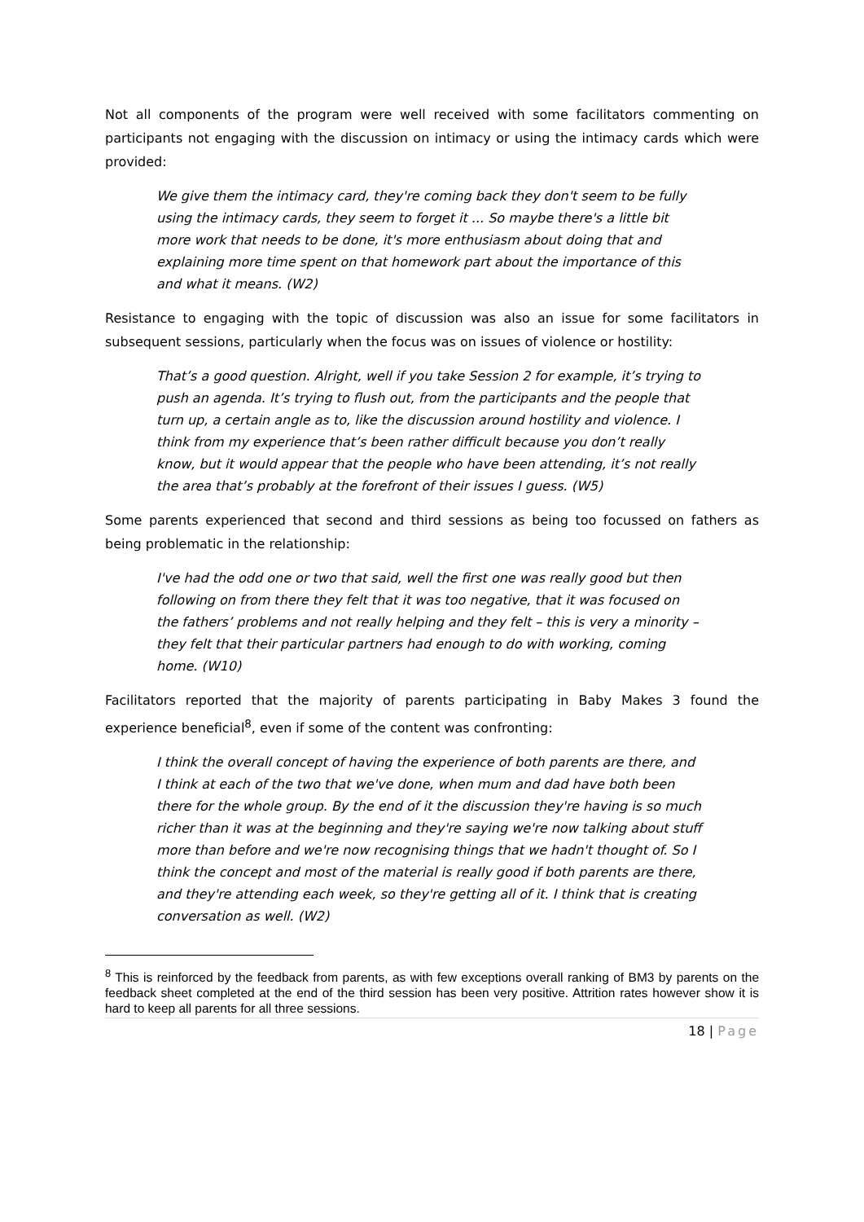Not all components of the program were well received with some facilitators commenting on participants not engaging with the discussion on intimacy or using the intimacy cards which were provided:
We give them the intimacy card, they're coming back they don't seem to be fully using the intimacy cards, they seem to forget it ... So maybe there's a little bit more work that needs to be done, it's more enthusiasm about doing that and explaining more time spent on that homework part about the importance of this and what it means. (W2)
Resistance to engaging with the topic of discussion was also an issue for some facilitators in subsequent sessions, particularly when the focus was on issues of violence or hostility:
That’s a good question. Alright, well if you take Session 2 for example, it’s trying to push an agenda. It’s trying to flush out, from the participants and the people that turn up, a certain angle as to, like the discussion around hostility and violence. I think from my experience that’s been rather difficult because you don’t really know, but it would appear that the people who have been attending, it’s not really the area that’s probably at the forefront of their issues I guess. (W5)
Some parents experienced that second and third sessions as being too focussed on fathers as being problematic in the relationship:
I've had the odd one or two that said, well the first one was really good but then following on from there they felt that it was too negative, that it was focused on the fathers’ problems and not really helping and they felt – this is very a minority – they felt that their particular partners had enough to do with working, coming home. (W10)
Facilitators reported that the majority of parents participating in Baby Makes 3 found the experience beneficial<sup>8</sup>, even if some of the content was confronting:
I think the overall concept of having the experience of both parents are there, and I think at each of the two that we've done, when mum and dad have both been there for the whole group. By the end of it the discussion they're having is so much richer than it was at the beginning and they're saying we're now talking about stuff more than before and we're now recognising things that we hadn't thought of. So I think the concept and most of the material is really good if both parents are there, and they're attending each week, so they're getting all of it. I think that is creating conversation as well. (W2)
<sup>8</sup> This is reinforced by the feedback from parents, as with few exceptions overall ranking of BM3 by parents on the feedback sheet completed at the end of the third session has been very positive. Attrition rates however show it is hard to keep all parents for all three sessions.
18 | Page